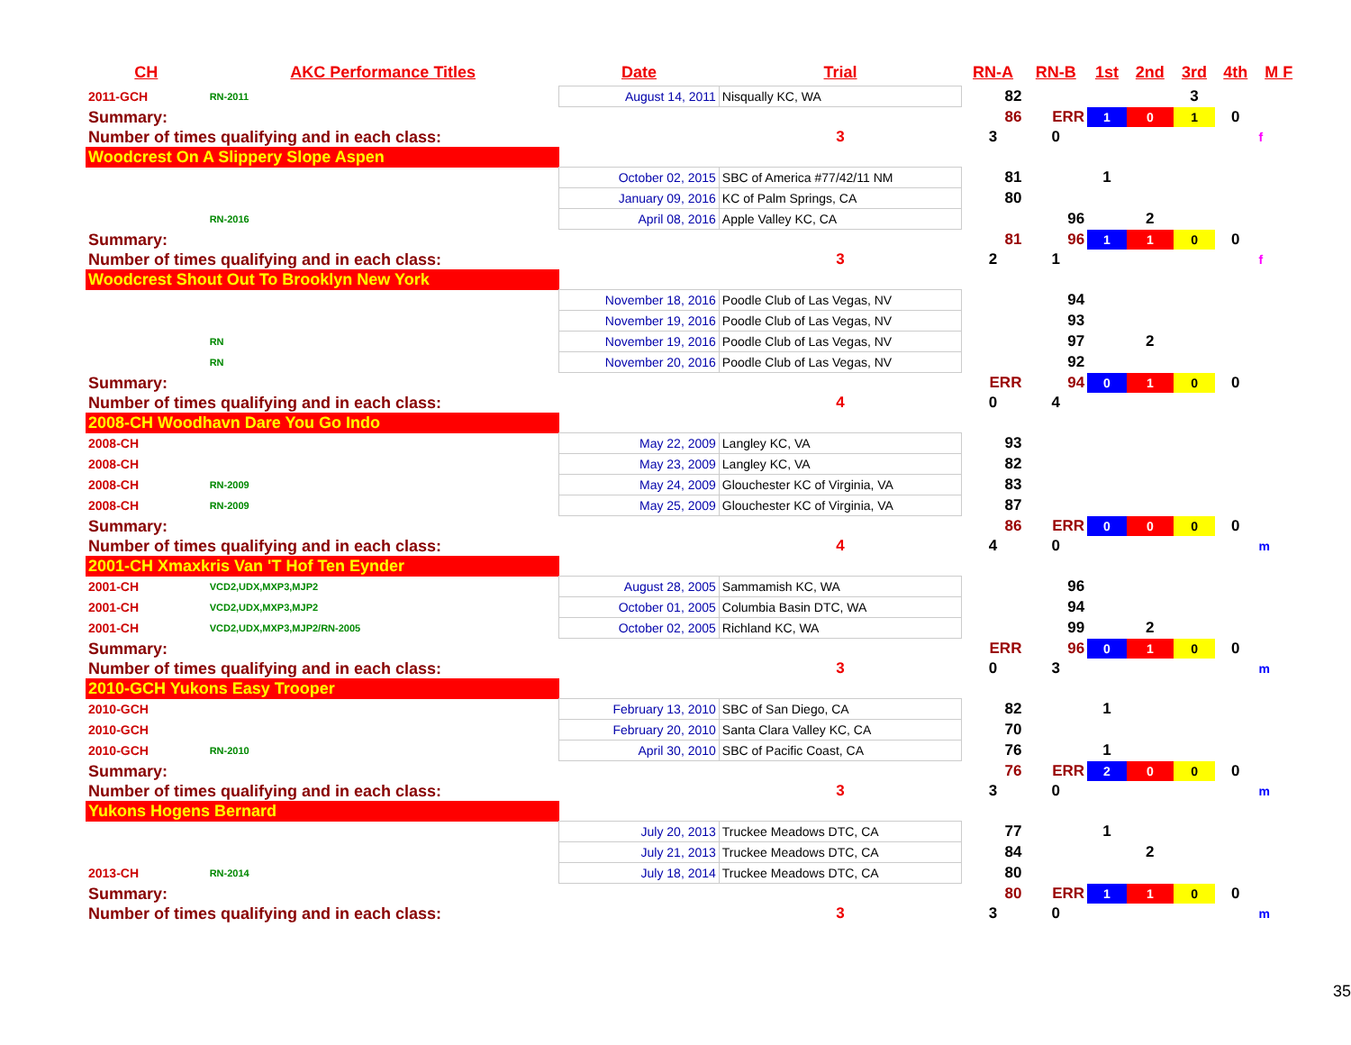| CH | AKC Performance Titles | Date | Trial | RN-A | RN-B | 1st | 2nd | 3rd | 4th | M F |
| --- | --- | --- | --- | --- | --- | --- | --- | --- | --- | --- |
| 2011-GCH | RN-2011 | August 14, 2011 | Nisqually KC, WA | 82 | | | | 3 | | |
| Summary: | | | | 86 | ERR | 1 | 0 | 1 | 0 | |
| Number of times qualifying and in each class: | | | 3 | 3 | 0 | | | | | f |
| Woodcrest On A Slippery Slope Aspen | | | | | | | | | | |
| | | October 02, 2015 | SBC of America #77/42/11 NM | 81 | | 1 | | | | |
| | | January 09, 2016 | KC of Palm Springs, CA | 80 | | | | | | |
| | RN-2016 | April 08, 2016 | Apple Valley KC, CA | | 96 | | 2 | | | |
| Summary: | | | | 81 | 96 | 1 | 1 | 0 | 0 | |
| Number of times qualifying and in each class: | | | 3 | 2 | 1 | | | | | f |
| Woodcrest Shout Out To Brooklyn New York | | | | | | | | | | |
| | | November 18, 2016 | Poodle Club of Las Vegas, NV | | 94 | | | | | |
| | | November 19, 2016 | Poodle Club of Las Vegas, NV | | 93 | | | | | |
| | RN | November 19, 2016 | Poodle Club of Las Vegas, NV | | 97 | | 2 | | | |
| | RN | November 20, 2016 | Poodle Club of Las Vegas, NV | | 92 | | | | | |
| Summary: | | | | ERR | 94 | 0 | 1 | 0 | 0 | |
| Number of times qualifying and in each class: | | | 4 | 0 | 4 | | | | | |
| 2008-CH Woodhavn Dare You Go Indo | | | | | | | | | | |
| 2008-CH | | May 22, 2009 | Langley KC, VA | 93 | | | | | | |
| 2008-CH | | May 23, 2009 | Langley KC, VA | 82 | | | | | | |
| 2008-CH | RN-2009 | May 24, 2009 | Glouchester KC of Virginia, VA | 83 | | | | | | |
| 2008-CH | RN-2009 | May 25, 2009 | Glouchester KC of Virginia, VA | 87 | | | | | | |
| Summary: | | | | 86 | ERR | 0 | 0 | 0 | 0 | |
| Number of times qualifying and in each class: | | | 4 | 4 | 0 | | | | | m |
| 2001-CH Xmaxkris Van 'T Hof Ten Eynder | | | | | | | | | | |
| 2001-CH | VCD2,UDX,MXP3,MJP2 | August 28, 2005 | Sammamish KC, WA | | 96 | | | | | |
| 2001-CH | VCD2,UDX,MXP3,MJP2 | October 01, 2005 | Columbia Basin DTC, WA | | 94 | | | | | |
| 2001-CH | VCD2,UDX,MXP3,MJP2/RN-2005 | October 02, 2005 | Richland KC, WA | | 99 | | 2 | | | |
| Summary: | | | | ERR | 96 | 0 | 1 | 0 | 0 | |
| Number of times qualifying and in each class: | | | 3 | 0 | 3 | | | | | m |
| 2010-GCH Yukons Easy Trooper | | | | | | | | | | |
| 2010-GCH | | February 13, 2010 | SBC of San Diego, CA | 82 | | 1 | | | | |
| 2010-GCH | | February 20, 2010 | Santa Clara Valley KC, CA | 70 | | | | | | |
| 2010-GCH | RN-2010 | April 30, 2010 | SBC of Pacific Coast, CA | 76 | | 1 | | | | |
| Summary: | | | | 76 | ERR | 2 | 0 | 0 | 0 | |
| Number of times qualifying and in each class: | | | 3 | 3 | 0 | | | | | m |
| Yukons Hogens Bernard | | | | | | | | | | |
| | | July 20, 2013 | Truckee Meadows DTC, CA | 77 | | 1 | | | | |
| | | July 21, 2013 | Truckee Meadows DTC, CA | 84 | | | 2 | | | |
| 2013-CH | RN-2014 | July 18, 2014 | Truckee Meadows DTC, CA | 80 | | | | | | |
| Summary: | | | | 80 | ERR | 1 | 1 | 0 | 0 | |
| Number of times qualifying and in each class: | | | 3 | 3 | 0 | | | | | m |
35